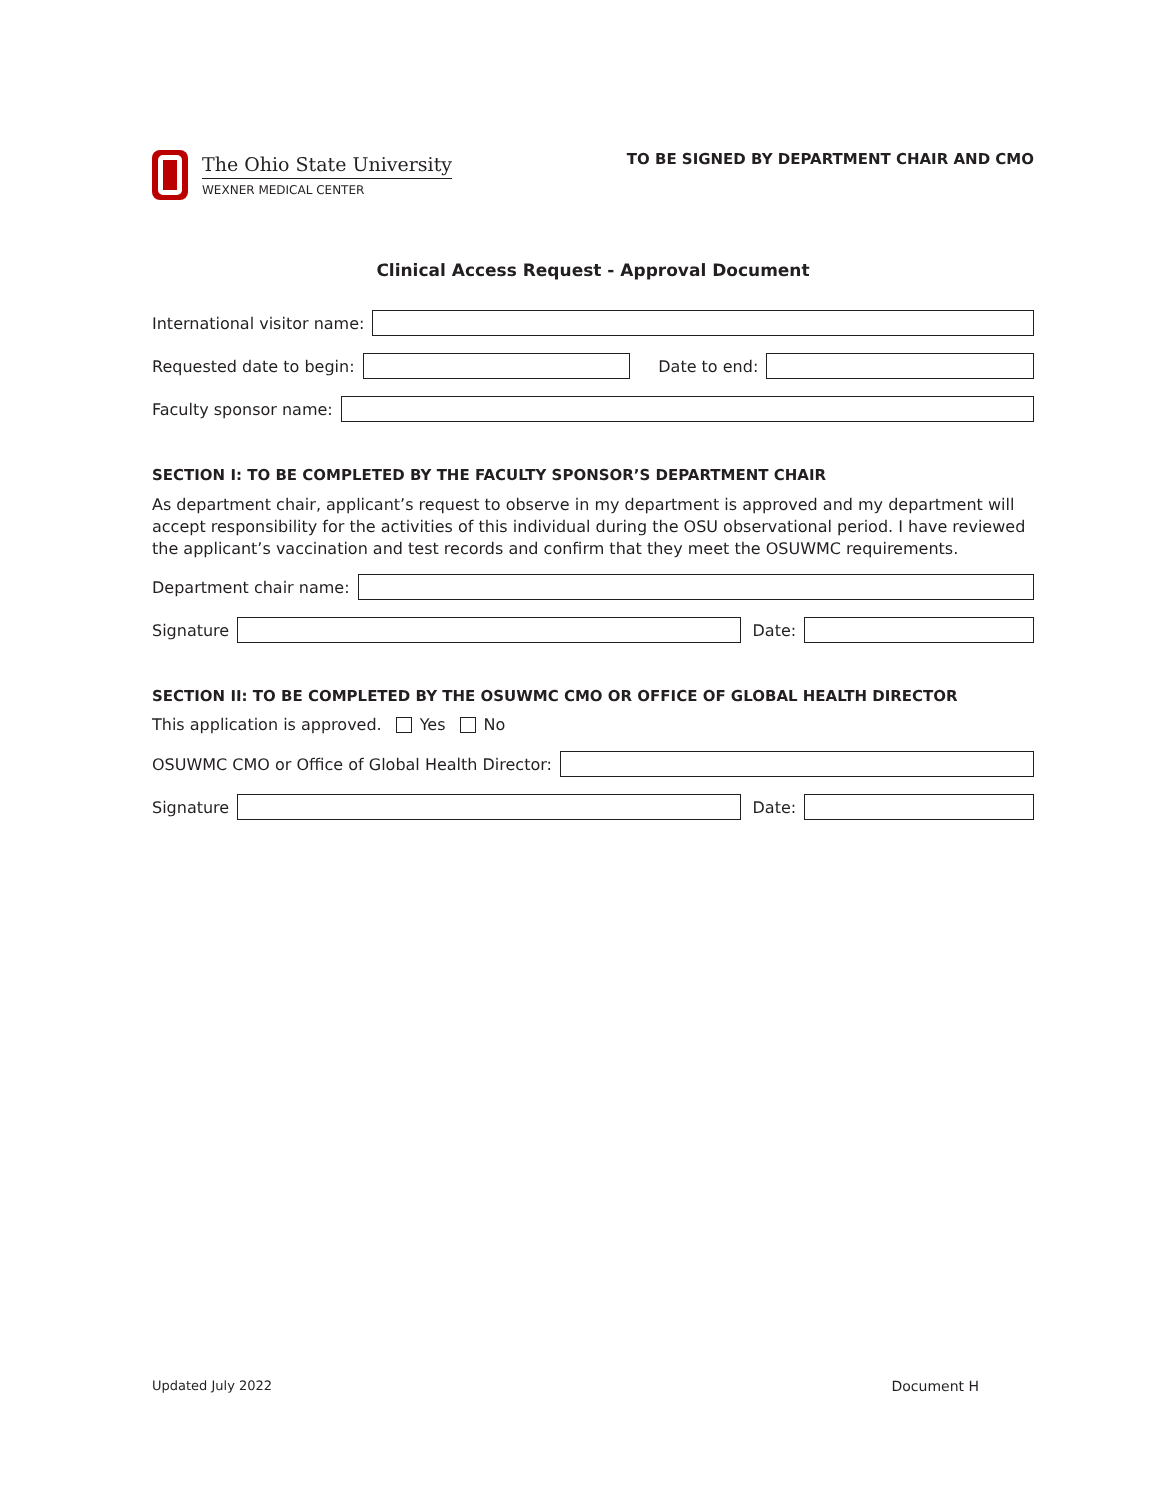The Ohio State University
WEXNER MEDICAL CENTER
TO BE SIGNED BY DEPARTMENT CHAIR AND CMO
Clinical Access Request - Approval Document
International visitor name:
Requested date to begin: Date to end:
Faculty sponsor name:
SECTION I: TO BE COMPLETED BY THE FACULTY SPONSOR’S DEPARTMENT CHAIR
As department chair, applicant’s request to observe in my department is approved and my department will accept responsibility for the activities of this individual during the OSU observational period. I have reviewed the applicant’s vaccination and test records and confirm that they meet the OSUWMC requirements.
Department chair name:
Signature Date:
SECTION II: TO BE COMPLETED BY THE OSUWMC CMO OR OFFICE OF GLOBAL HEALTH DIRECTOR
This application is approved. Yes No
OSUWMC CMO or Office of Global Health Director:
Signature Date:
Updated July 2022 Document H